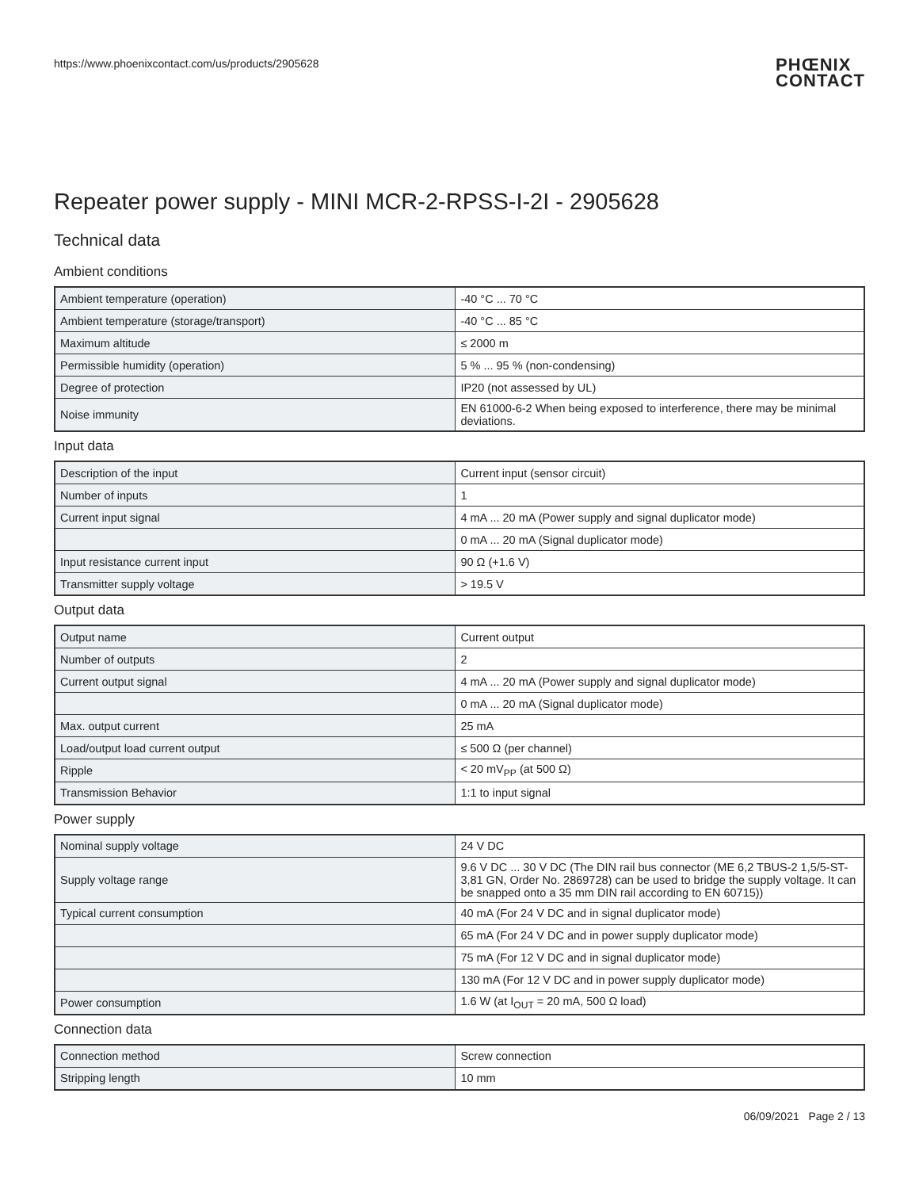https://www.phoenixcontact.com/us/products/2905628 PHŒNIX
CONTACT
Repeater power supply - MINI MCR-2-RPSS-I-2I - 2905628
Technical data
Ambient conditions
| Ambient temperature (operation) | -40 °C ... 70 °C |
| Ambient temperature (storage/transport) | -40 °C ... 85 °C |
| Maximum altitude | ≤ 2000 m |
| Permissible humidity (operation) | 5 % ... 95 % (non-condensing) |
| Degree of protection | IP20 (not assessed by UL) |
| Noise immunity | EN 61000-6-2 When being exposed to interference, there may be minimal deviations. |
Input data
| Description of the input | Current input (sensor circuit) |
| Number of inputs | 1 |
| Current input signal | 4 mA ... 20 mA (Power supply and signal duplicator mode) |
| | 0 mA ... 20 mA (Signal duplicator mode) |
| Input resistance current input | 90 Ω (+1.6 V) |
| Transmitter supply voltage | > 19.5 V |
Output data
| Output name | Current output |
| Number of outputs | 2 |
| Current output signal | 4 mA ... 20 mA (Power supply and signal duplicator mode) |
| | 0 mA ... 20 mA (Signal duplicator mode) |
| Max. output current | 25 mA |
| Load/output load current output | ≤ 500 Ω (per channel) |
| Ripple | < 20 mV<sub>PP</sub> (at 500 Ω) |
| Transmission Behavior | 1:1 to input signal |
Power supply
| Nominal supply voltage | 24 V DC |
| Supply voltage range | 9.6 V DC ... 30 V DC (The DIN rail bus connector (ME 6,2 TBUS-2 1,5/5-ST-3,81 GN, Order No. 2869728) can be used to bridge the supply voltage. It can be snapped onto a 35 mm DIN rail according to EN 60715)) |
| Typical current consumption | 40 mA (For 24 V DC and in signal duplicator mode) |
| | 65 mA (For 24 V DC and in power supply duplicator mode) |
| | 75 mA (For 12 V DC and in signal duplicator mode) |
| | 130 mA (For 12 V DC and in power supply duplicator mode) |
| Power consumption | 1.6 W (at I<sub>OUT</sub> = 20 mA, 500 Ω load) |
Connection data
| Connection method | Screw connection |
| Stripping length | 10 mm |
06/09/2021 Page 2 / 13